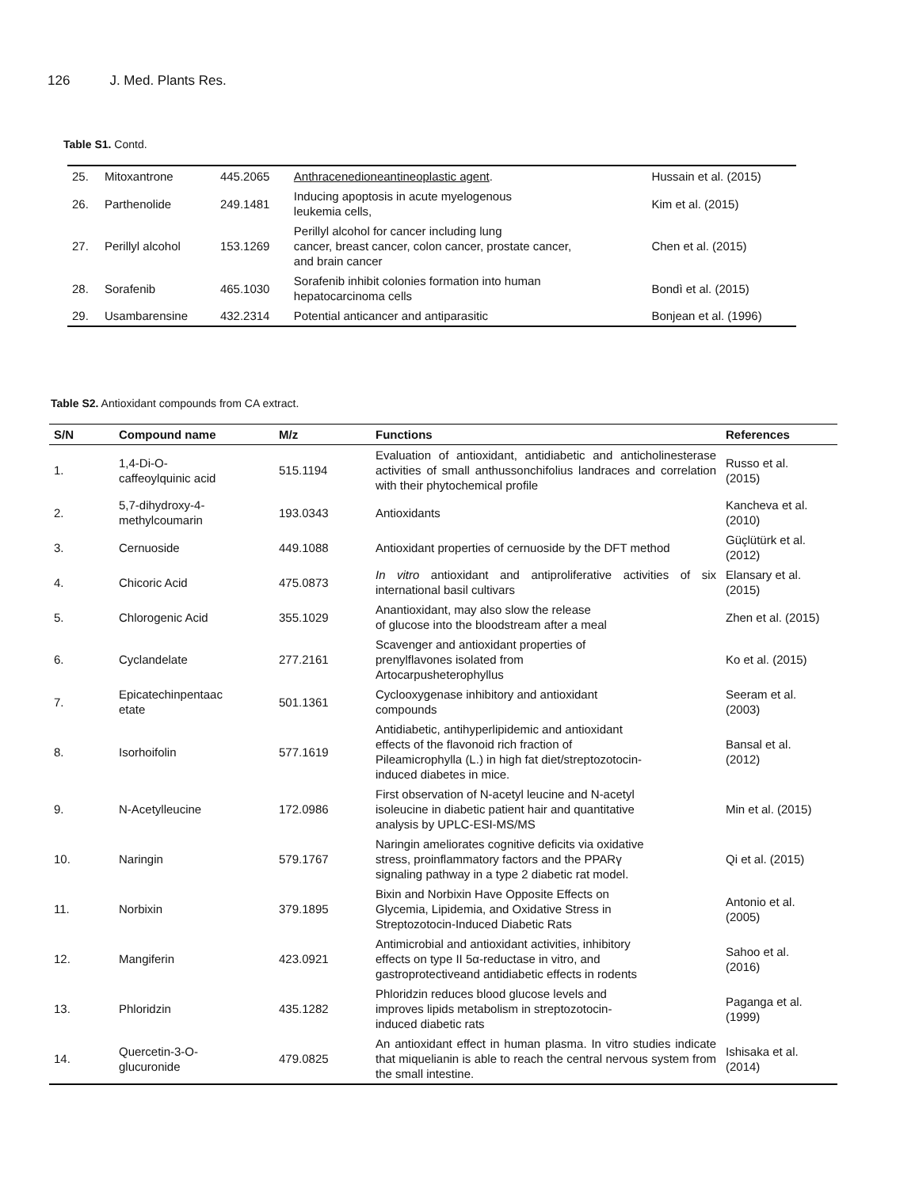126 J. Med. Plants Res.
Table S1. Contd.
| 25. | Mitoxantrone | 445.2065 | Anthracenedioneantineoplastic agent . | Hussain et al. (2015) |
| 26. | Parthenolide | 249.1481 | Inducing apoptosis in acute myelogenous leukemia cells, | Kim et al. (2015) |
| 27. | Perillyl alcohol | 153.1269 | Perillyl alcohol for cancer including lung cancer, breast cancer, colon cancer, prostate cancer, and brain cancer | Chen et al. (2015) |
| 28. | Sorafenib | 465.1030 | Sorafenib inhibit colonies formation into human hepatocarcinoma cells | Bondì et al. (2015) |
| 29. | Usambarensine | 432.2314 | Potential anticancer and antiparasitic | Bonjean et al. (1996) |
Table S2. Antioxidant compounds from CA extract.
| S/N | Compound name | M/z | Functions | References |
| --- | --- | --- | --- | --- |
| 1. | 1,4-Di-O- caffeoylquinic acid | 515.1194 | Evaluation of antioxidant, antidiabetic and anticholinesterase activities of small anthussonchifolius landraces and correlation with their phytochemical profile | Russo et al. (2015) |
| 2. | 5,7-dihydroxy-4- methylcoumarin | 193.0343 | Antioxidants | Kancheva et al. (2010) |
| 3. | Cernuoside | 449.1088 | Antioxidant properties of cernuoside by the DFT method | Güçlütürk et al. (2012) |
| 4. | Chicoric Acid | 475.0873 | In vitro antioxidant and antiproliferative activities of six international basil cultivars | Elansary et al. (2015) |
| 5. | Chlorogenic Acid | 355.1029 | Anantioxidant, may also slow the release of glucose into the bloodstream after a meal | Zhen et al. (2015) |
| 6. | Cyclandelate | 277.2161 | Scavenger and antioxidant properties of prenylflavones isolated from Artocarpusheterophyllus | Ko et al. (2015) |
| 7. | Epicatechinpentaac etate | 501.1361 | Cyclooxygenase inhibitory and antioxidant compounds | Seeram et al. (2003) |
| 8. | Isorhoifolin | 577.1619 | Antidiabetic, antihyperlipidemic and antioxidant effects of the flavonoid rich fraction of Pileamicrophylla (L.) in high fat diet/streptozotocin- induced diabetes in mice. | Bansal et al. (2012) |
| 9. | N-Acetylleucine | 172.0986 | First observation of N-acetyl leucine and N-acetyl isoleucine in diabetic patient hair and quantitative analysis by UPLC-ESI-MS/MS | Min et al. (2015) |
| 10. | Naringin | 579.1767 | Naringin ameliorates cognitive deficits via oxidative stress, proinflammatory factors and the PPARγ signaling pathway in a type 2 diabetic rat model. | Qi et al. (2015) |
| 11. | Norbixin | 379.1895 | Bixin and Norbixin Have Opposite Effects on Glycemia, Lipidemia, and Oxidative Stress in Streptozotocin-Induced Diabetic Rats | Antonio et al. (2005) |
| 12. | Mangiferin | 423.0921 | Antimicrobial and antioxidant activities, inhibitory effects on type II 5α-reductase in vitro, and gastroprotectiveand antidiabetic effects in rodents | Sahoo et al. (2016) |
| 13. | Phloridzin | 435.1282 | Phloridzin reduces blood glucose levels and improves lipids metabolism in streptozotocin- induced diabetic rats | Paganga et al. (1999) |
| 14. | Quercetin-3-O- glucuronide | 479.0825 | An antioxidant effect in human plasma. In vitro studies indicate that miquelianin is able to reach the central nervous system from the small intestine. | Ishisaka et al. (2014) |